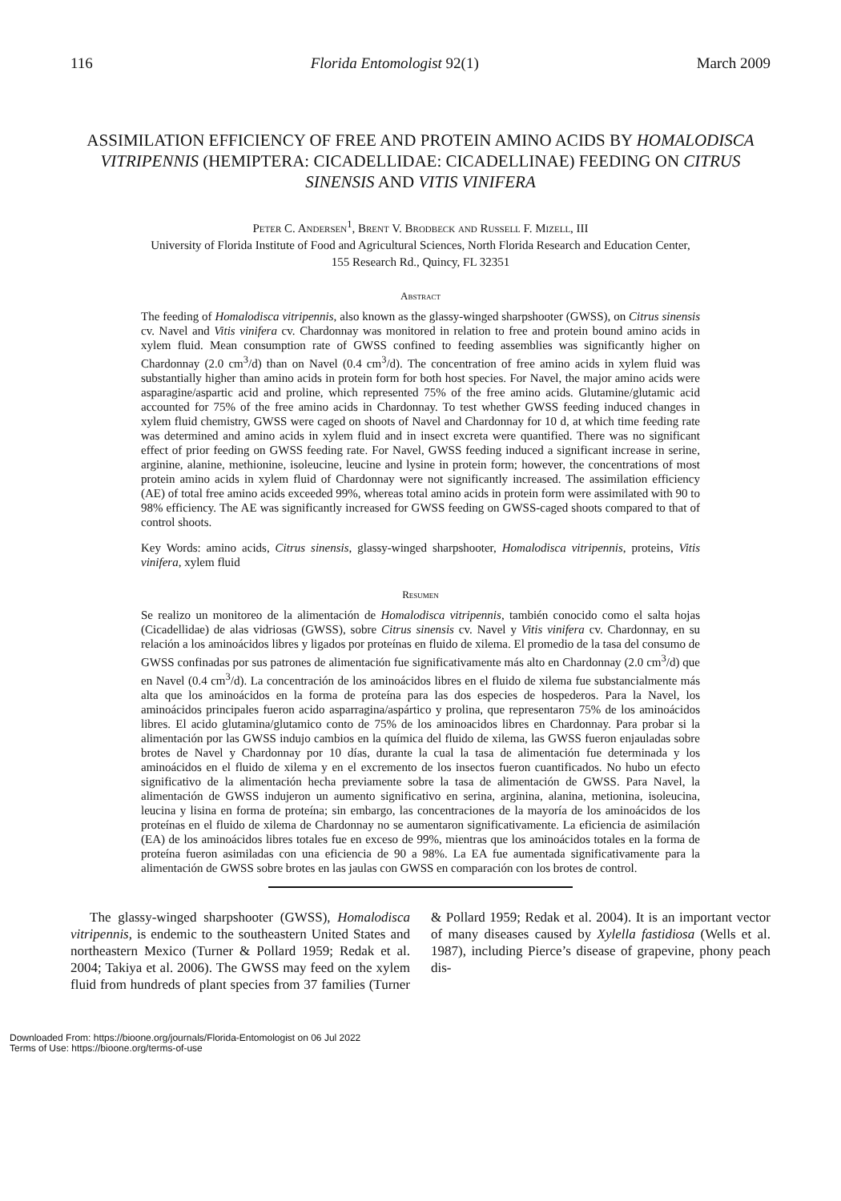116 Florida Entomologist 92(1) March 2009
ASSIMILATION EFFICIENCY OF FREE AND PROTEIN AMINO ACIDS BY HOMALODISCA VITRIPENNIS (HEMIPTERA: CICADELLIDAE: CICADELLINAE) FEEDING ON CITRUS SINENSIS AND VITIS VINIFERA
Peter C. Andersen<sup>1</sup>, Brent V. Brodbeck and Russell F. Mizell, III
University of Florida Institute of Food and Agricultural Sciences, North Florida Research and Education Center,
155 Research Rd., Quincy, FL 32351
Abstract
The feeding of Homalodisca vitripennis, also known as the glassy-winged sharpshooter (GWSS), on Citrus sinensis cv. Navel and Vitis vinifera cv. Chardonnay was monitored in relation to free and protein bound amino acids in xylem fluid. Mean consumption rate of GWSS confined to feeding assemblies was significantly higher on Chardonnay (2.0 cm<sup>3</sup>/d) than on Navel (0.4 cm<sup>3</sup>/d). The concentration of free amino acids in xylem fluid was substantially higher than amino acids in protein form for both host species. For Navel, the major amino acids were asparagine/aspartic acid and proline, which represented 75% of the free amino acids. Glutamine/glutamic acid accounted for 75% of the free amino acids in Chardonnay. To test whether GWSS feeding induced changes in xylem fluid chemistry, GWSS were caged on shoots of Navel and Chardonnay for 10 d, at which time feeding rate was determined and amino acids in xylem fluid and in insect excreta were quantified. There was no significant effect of prior feeding on GWSS feeding rate. For Navel, GWSS feeding induced a significant increase in serine, arginine, alanine, methionine, isoleucine, leucine and lysine in protein form; however, the concentrations of most protein amino acids in xylem fluid of Chardonnay were not significantly increased. The assimilation efficiency (AE) of total free amino acids exceeded 99%, whereas total amino acids in protein form were assimilated with 90 to 98% efficiency. The AE was significantly increased for GWSS feeding on GWSS-caged shoots compared to that of control shoots.
Key Words: amino acids, Citrus sinensis, glassy-winged sharpshooter, Homalodisca vitripennis, proteins, Vitis vinifera, xylem fluid
Resumen
Se realizo un monitoreo de la alimentación de Homalodisca vitripennis, también conocido como el salta hojas (Cicadellidae) de alas vidriosas (GWSS), sobre Citrus sinensis cv. Navel y Vitis vinifera cv. Chardonnay, en su relación a los aminoácidos libres y ligados por proteínas en fluido de xilema. El promedio de la tasa del consumo de GWSS confinadas por sus patrones de alimentación fue significativamente más alto en Chardonnay (2.0 cm<sup>3</sup>/d) que en Navel (0.4 cm<sup>3</sup>/d). La concentración de los aminoácidos libres en el fluido de xilema fue substancialmente más alta que los aminoácidos en la forma de proteína para las dos especies de hospederos. Para la Navel, los aminoácidos principales fueron acido asparragina/aspártico y prolina, que representaron 75% de los aminoácidos libres. El acido glutamina/glutamico conto de 75% de los aminoacidos libres en Chardonnay. Para probar si la alimentación por las GWSS indujo cambios en la química del fluido de xilema, las GWSS fueron enjauladas sobre brotes de Navel y Chardonnay por 10 días, durante la cual la tasa de alimentación fue determinada y los aminoácidos en el fluido de xilema y en el excremento de los insectos fueron cuantificados. No hubo un efecto significativo de la alimentación hecha previamente sobre la tasa de alimentación de GWSS. Para Navel, la alimentación de GWSS indujeron un aumento significativo en serina, arginina, alanina, metionina, isoleucina, leucina y lisina en forma de proteína; sin embargo, las concentraciones de la mayoría de los aminoácidos de los proteínas en el fluido de xilema de Chardonnay no se aumentaron significativamente. La eficiencia de asimilación (EA) de los aminoácidos libres totales fue en exceso de 99%, mientras que los aminoácidos totales en la forma de proteína fueron asimiladas con una eficiencia de 90 a 98%. La EA fue aumentada significativamente para la alimentación de GWSS sobre brotes en las jaulas con GWSS en comparación con los brotes de control.
The glassy-winged sharpshooter (GWSS), Homalodisca vitripennis, is endemic to the southeastern United States and northeastern Mexico (Turner & Pollard 1959; Redak et al. 2004; Takiya et al. 2006). The GWSS may feed on the xylem fluid from hundreds of plant species from 37 families (Turner & Pollard 1959; Redak et al. 2004). It is an important vector of many diseases caused by Xylella fastidiosa (Wells et al. 1987), including Pierce’s disease of grapevine, phony peach dis-
Downloaded From: https://bioone.org/journals/Florida-Entomologist on 06 Jul 2022
Terms of Use: https://bioone.org/terms-of-use